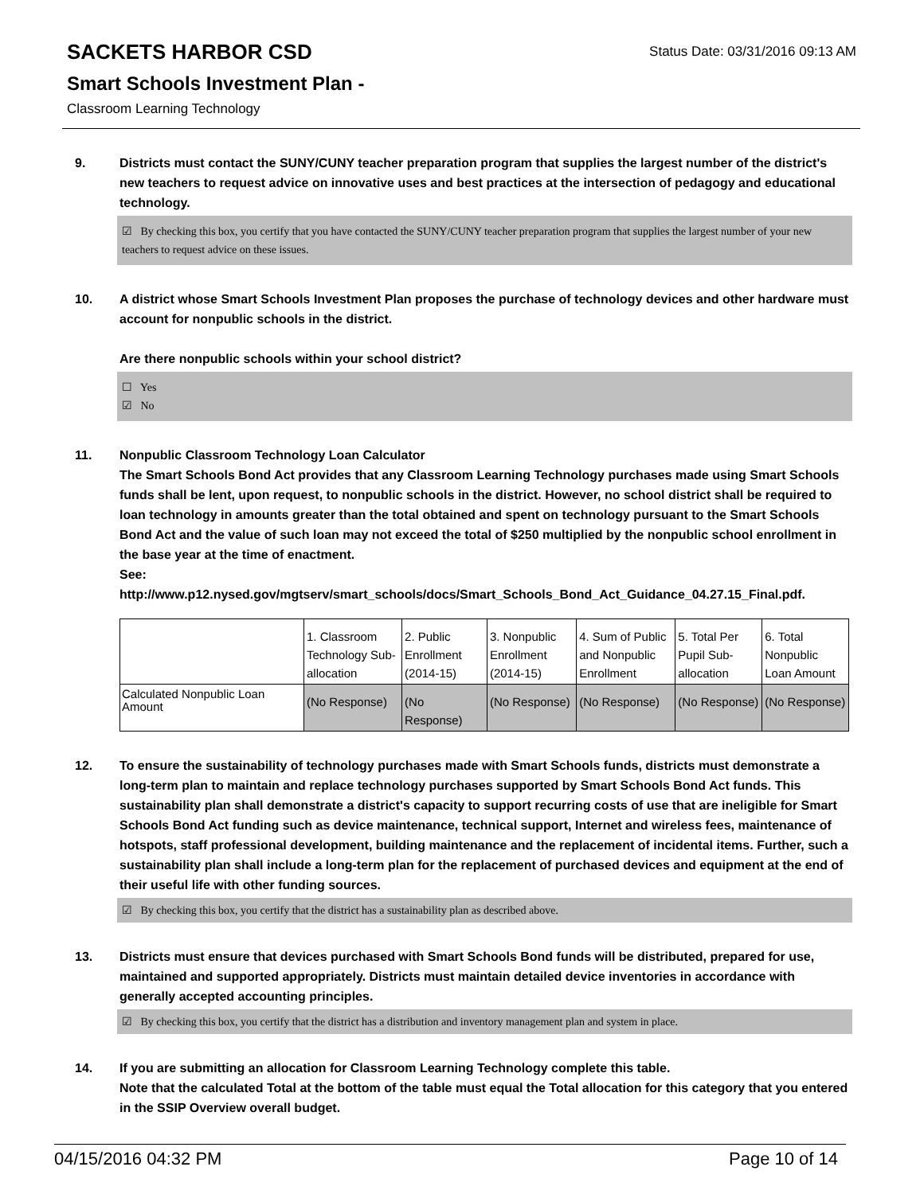SACKETS HARBOR CSD
Smart Schools Investment Plan -
Classroom Learning Technology
Status Date: 03/31/2016 09:13 AM
9. Districts must contact the SUNY/CUNY teacher preparation program that supplies the largest number of the district's new teachers to request advice on innovative uses and best practices at the intersection of pedagogy and educational technology.
☑ By checking this box, you certify that you have contacted the SUNY/CUNY teacher preparation program that supplies the largest number of your new teachers to request advice on these issues.
10. A district whose Smart Schools Investment Plan proposes the purchase of technology devices and other hardware must account for nonpublic schools in the district.
Are there nonpublic schools within your school district?
☐ Yes
☑ No
11. Nonpublic Classroom Technology Loan Calculator
The Smart Schools Bond Act provides that any Classroom Learning Technology purchases made using Smart Schools funds shall be lent, upon request, to nonpublic schools in the district. However, no school district shall be required to loan technology in amounts greater than the total obtained and spent on technology pursuant to the Smart Schools Bond Act and the value of such loan may not exceed the total of $250 multiplied by the nonpublic school enrollment in the base year at the time of enactment.
See:
http://www.p12.nysed.gov/mgtserv/smart_schools/docs/Smart_Schools_Bond_Act_Guidance_04.27.15_Final.pdf.
| | 1. Classroom Technology Sub-allocation | 2. Public Enrollment (2014-15) | 3. Nonpublic Enrollment (2014-15) | 4. Sum of Public and Nonpublic Enrollment | 5. Total Per Pupil Sub-allocation | 6. Total Nonpublic Loan Amount |
| Calculated Nonpublic Loan Amount | (No Response) | (No Response) | (No Response) | (No Response) | (No Response) | (No Response) |
12. To ensure the sustainability of technology purchases made with Smart Schools funds, districts must demonstrate a long-term plan to maintain and replace technology purchases supported by Smart Schools Bond Act funds. This sustainability plan shall demonstrate a district's capacity to support recurring costs of use that are ineligible for Smart Schools Bond Act funding such as device maintenance, technical support, Internet and wireless fees, maintenance of hotspots, staff professional development, building maintenance and the replacement of incidental items. Further, such a sustainability plan shall include a long-term plan for the replacement of purchased devices and equipment at the end of their useful life with other funding sources.
☑ By checking this box, you certify that the district has a sustainability plan as described above.
13. Districts must ensure that devices purchased with Smart Schools Bond funds will be distributed, prepared for use, maintained and supported appropriately. Districts must maintain detailed device inventories in accordance with generally accepted accounting principles.
☑ By checking this box, you certify that the district has a distribution and inventory management plan and system in place.
14. If you are submitting an allocation for Classroom Learning Technology complete this table.
Note that the calculated Total at the bottom of the table must equal the Total allocation for this category that you entered in the SSIP Overview overall budget.
04/15/2016 04:32 PM Page 10 of 14